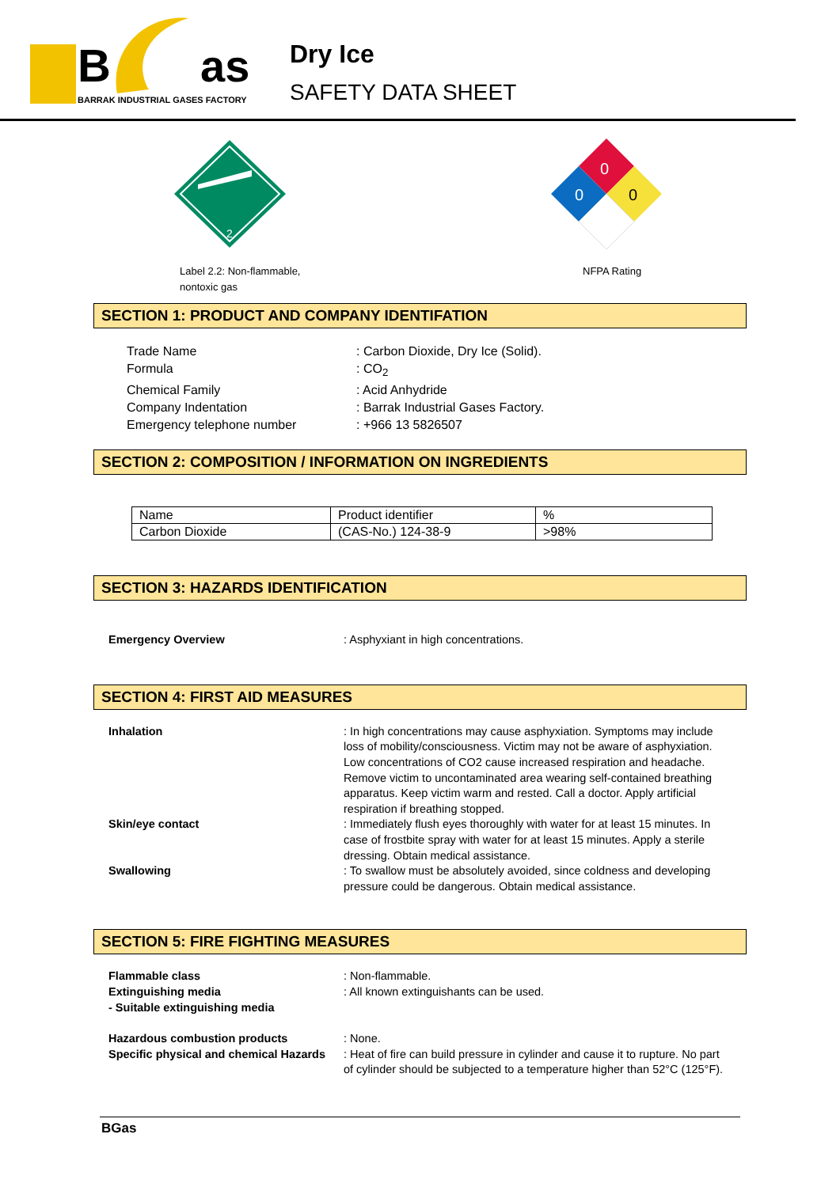B
as
BARRAK INDUSTRIAL GASES FACTORY
Dry Ice
SAFETY DATA SHEET
2
Label 2.2: Non-flammable,
nontoxic gas
0
0
0
NFPA Rating
SECTION 1: PRODUCT AND COMPANY IDENTIFATION
Trade Name
: Carbon Dioxide, Dry Ice (Solid).
Formula
: CO<sub>2</sub>
Chemical Family
: Acid Anhydride
Company Indentation
: Barrak Industrial Gases Factory.
Emergency telephone number
: +966 13 5826507
SECTION 2: COMPOSITION / INFORMATION ON INGREDIENTS
| Name | Product identifier | % |
| Carbon Dioxide | (CAS-No.) 124-38-9 | >98% |
SECTION 3: HAZARDS IDENTIFICATION
Emergency Overview
: Asphyxiant in high concentrations.
SECTION 4: FIRST AID MEASURES
Inhalation
: In high concentrations may cause asphyxiation. Symptoms may include loss of mobility/consciousness. Victim may not be aware of asphyxiation. Low concentrations of CO2 cause increased respiration and headache. Remove victim to uncontaminated area wearing self-contained breathing apparatus. Keep victim warm and rested. Call a doctor. Apply artificial respiration if breathing stopped.
Skin/eye contact
: Immediately flush eyes thoroughly with water for at least 15 minutes. In case of frostbite spray with water for at least 15 minutes. Apply a sterile dressing. Obtain medical assistance.
Swallowing
: To swallow must be absolutely avoided, since coldness and developing pressure could be dangerous. Obtain medical assistance.
SECTION 5: FIRE FIGHTING MEASURES
Flammable class
: Non-flammable.
Extinguishing media
- Suitable extinguishing media
: All known extinguishants can be used.
Hazardous combustion products
: None.
Specific physical and chemical Hazards
: Heat of fire can build pressure in cylinder and cause it to rupture. No part of cylinder should be subjected to a temperature higher than 52°C (125°F).
BGas